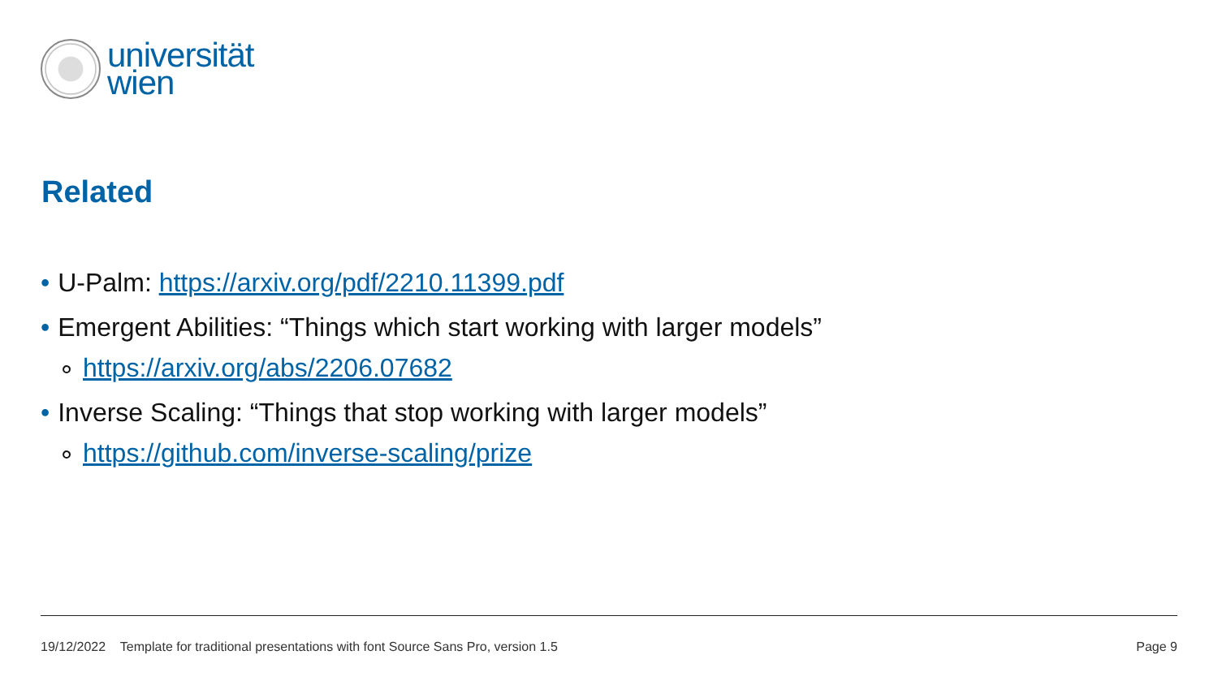universität
wien
Related
• U-Palm: https://arxiv.org/pdf/2210.11399.pdf
• Emergent Abilities: “Things which start working with larger models”
∘ https://arxiv.org/abs/2206.07682
• Inverse Scaling: “Things that stop working with larger models”
∘ https://github.com/inverse-scaling/prize
19/12/2022 Template for traditional presentations with font Source Sans Pro, version 1.5 Page 9